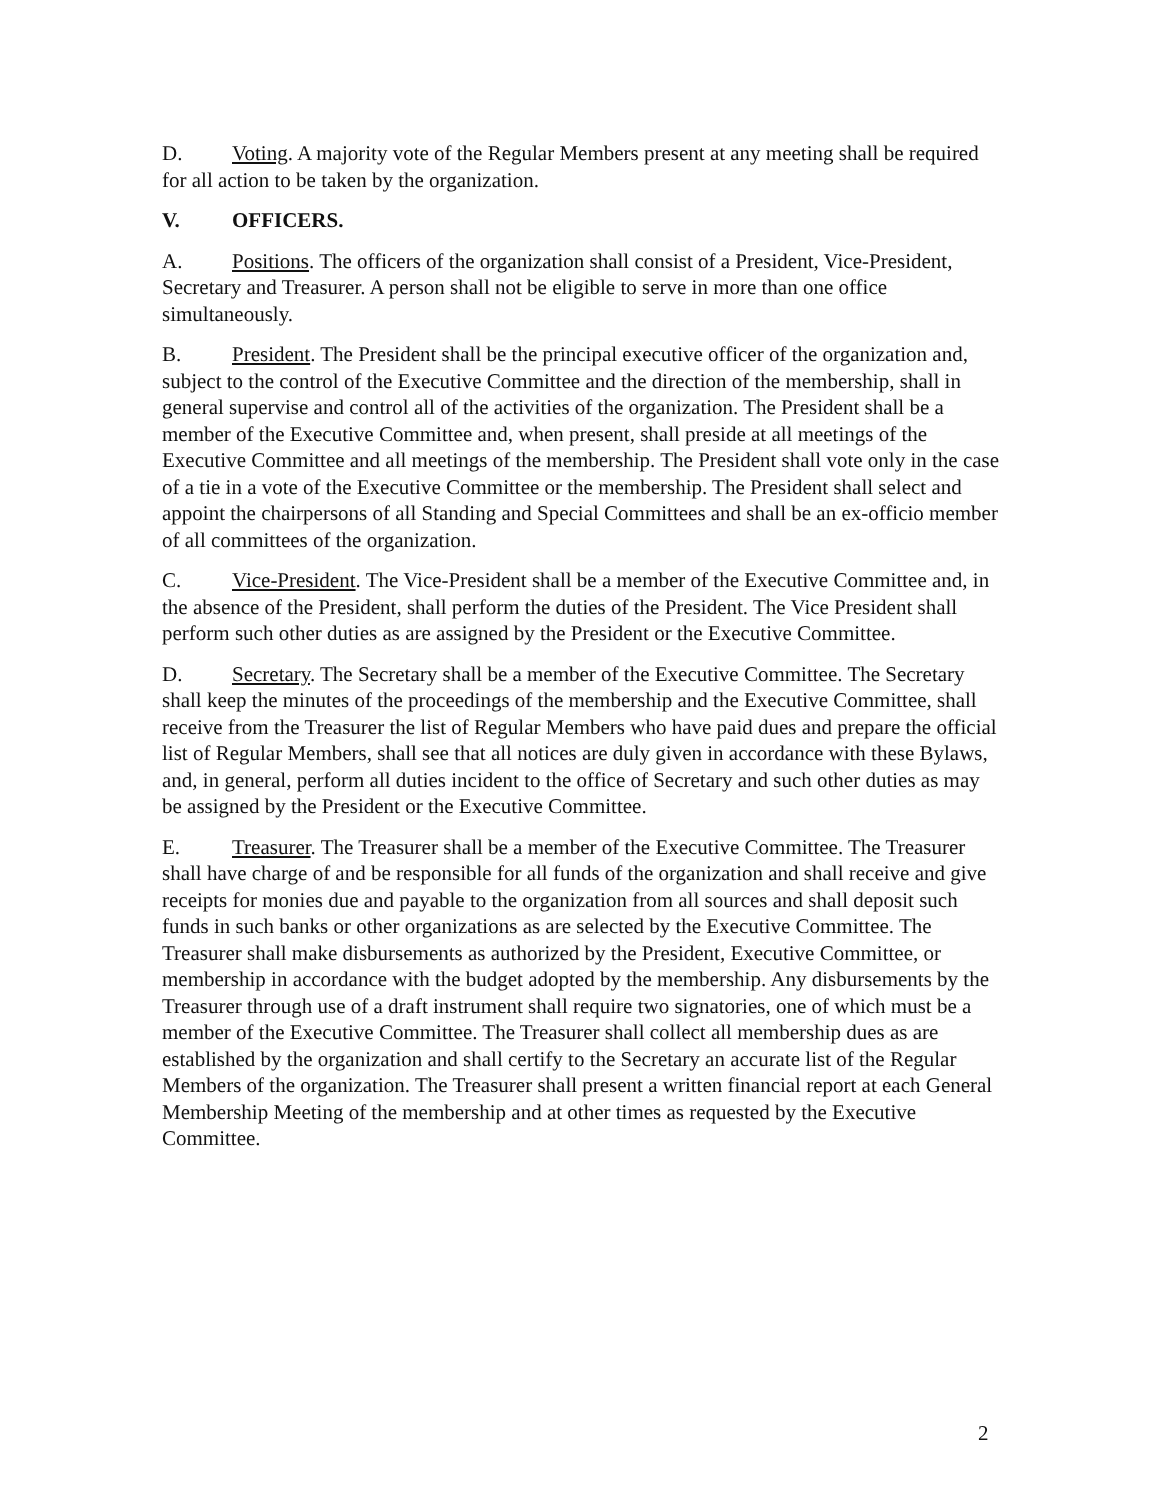D. Voting. A majority vote of the Regular Members present at any meeting shall be required for all action to be taken by the organization.
V. OFFICERS.
A. Positions. The officers of the organization shall consist of a President, Vice-President, Secretary and Treasurer. A person shall not be eligible to serve in more than one office simultaneously.
B. President. The President shall be the principal executive officer of the organization and, subject to the control of the Executive Committee and the direction of the membership, shall in general supervise and control all of the activities of the organization. The President shall be a member of the Executive Committee and, when present, shall preside at all meetings of the Executive Committee and all meetings of the membership. The President shall vote only in the case of a tie in a vote of the Executive Committee or the membership. The President shall select and appoint the chairpersons of all Standing and Special Committees and shall be an ex-officio member of all committees of the organization.
C. Vice-President. The Vice-President shall be a member of the Executive Committee and, in the absence of the President, shall perform the duties of the President. The Vice President shall perform such other duties as are assigned by the President or the Executive Committee.
D. Secretary. The Secretary shall be a member of the Executive Committee. The Secretary shall keep the minutes of the proceedings of the membership and the Executive Committee, shall receive from the Treasurer the list of Regular Members who have paid dues and prepare the official list of Regular Members, shall see that all notices are duly given in accordance with these Bylaws, and, in general, perform all duties incident to the office of Secretary and such other duties as may be assigned by the President or the Executive Committee.
E. Treasurer. The Treasurer shall be a member of the Executive Committee. The Treasurer shall have charge of and be responsible for all funds of the organization and shall receive and give receipts for monies due and payable to the organization from all sources and shall deposit such funds in such banks or other organizations as are selected by the Executive Committee. The Treasurer shall make disbursements as authorized by the President, Executive Committee, or membership in accordance with the budget adopted by the membership. Any disbursements by the Treasurer through use of a draft instrument shall require two signatories, one of which must be a member of the Executive Committee. The Treasurer shall collect all membership dues as are established by the organization and shall certify to the Secretary an accurate list of the Regular Members of the organization. The Treasurer shall present a written financial report at each General Membership Meeting of the membership and at other times as requested by the Executive Committee.
2